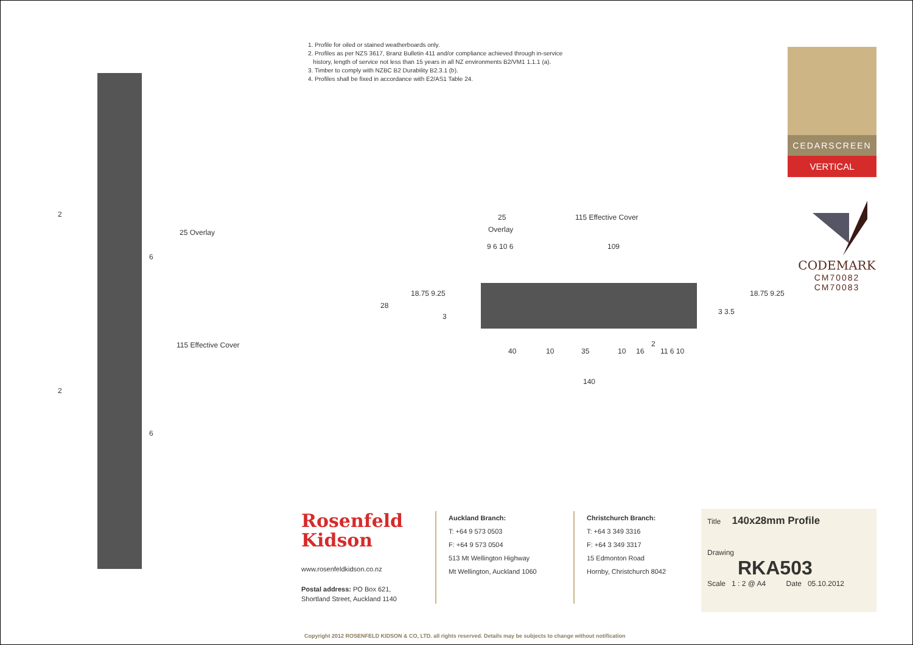1. Profile for oiled or stained weatherboards only.
2. Profiles as per NZS 3617, Branz Bulletin 411 and/or compliance achieved through in-service
history, length of service not less than 15 years in all NZ environments B2/VM1 1.1.1 (a).
3. Timber to comply with NZBC B2 Durability B2.3.1 (b).
4. Profiles shall be fixed in accordance with E2/AS1 Table 24.
6
25 Overlay
115 Effective Cover
6
2
2
CEDARSCREEN
VERTICAL
CODEMARK
CM70082
CM70083
25 115 Effective Cover
Overlay
9 6 10 6 109
28
18.75 9.25
3
3 3.5
18.75 9.25
2
40 10 35 10 16 11 6 10
140
Rosenfeld
Kidson
www.rosenfeldkidson.co.nz
Postal address: PO Box 621,
Shortland Street, Auckland 1140
Auckland Branch:
T: +64 9 573 0503
F: +64 9 573 0504
513 Mt Wellington Highway
Mt Wellington, Auckland 1060
Christchurch Branch:
T: +64 3 349 3316
F: +64 3 349 3317
15 Edmonton Road
Hornby, Christchurch 8042
Title 140x28mm Profile
Drawing
RKA503
Scale 1 : 2 @ A4 Date 05.10.2012
Copyright 2012 ROSENFELD KIDSON & CO, LTD. all rights reserved. Details may be subjects to change without notification